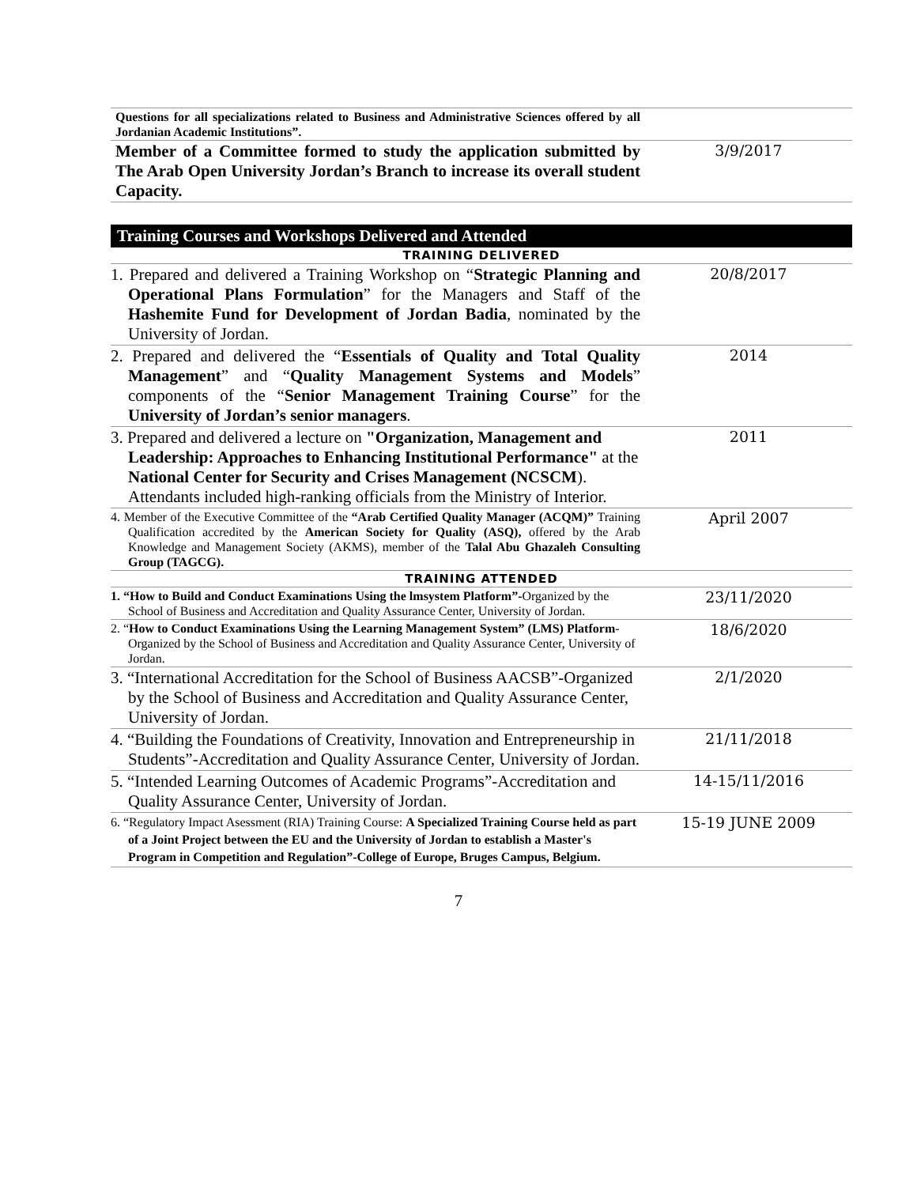| Questions for all specializations related to Business and Administrative Sciences offered by all Jordanian Academic Institutions”. | |
| Member of a Committee formed to study the application submitted by The Arab Open University Jordan’s Branch to increase its overall student Capacity. | 3/9/2017 |
| Training Courses and Workshops Delivered and Attended | |
| TRAINING DELIVERED | |
| 1. Prepared and delivered a Training Workshop on “ Strategic Planning and Operational Plans Formulation ” for the Managers and Staff of the Hashemite Fund for Development of Jordan Badia , nominated by the University of Jordan. | 20/8/2017 |
| 2. Prepared and delivered the “ Essentials of Quality and Total Quality Management ” and “ Quality Management Systems and Models ” components of the “ Senior Management Training Course ” for the University of Jordan’s senior managers . | 2014 |
| 3. Prepared and delivered a lecture on "Organization, Management and Leadership: Approaches to Enhancing Institutional Performance" at the National Center for Security and Crises Management (NCSCM ). Attendants included high-ranking officials from the Ministry of Interior. | 2011 |
| 4. Member of the Executive Committee of the “Arab Certified Quality Manager (ACQM)” Training Qualification accredited by the American Society for Quality (ASQ), offered by the Arab Knowledge and Management Society (AKMS), member of the Talal Abu Ghazaleh Consulting Group (TAGCG). | April 2007 |
| TRAINING ATTENDED | |
| 1. “How to Build and Conduct Examinations Using the lmsystem Platform”- Organized by the School of Business and Accreditation and Quality Assurance Center, University of Jordan. | 23/11/2020 |
| 2. “ How to Conduct Examinations Using the Learning Management System” (LMS) Platform -Organized by the School of Business and Accreditation and Quality Assurance Center, University of Jordan. | 18/6/2020 |
| 3. “International Accreditation for the School of Business AACSB”-Organized by the School of Business and Accreditation and Quality Assurance Center, University of Jordan. | 2/1/2020 |
| 4. “Building the Foundations of Creativity, Innovation and Entrepreneurship in Students”-Accreditation and Quality Assurance Center, University of Jordan. | 21/11/2018 |
| 5. “Intended Learning Outcomes of Academic Programs”-Accreditation and Quality Assurance Center, University of Jordan. | 14-15/11/2016 |
| 6. “Regulatory Impact Asessment (RIA) Training Course: A Specialized Training Course held as part of a Joint Project between the EU and the University of Jordan to establish a Master's Program in Competition and Regulation”-College of Europe, Bruges Campus, Belgium. | 15-19 JUNE 2009 |
7